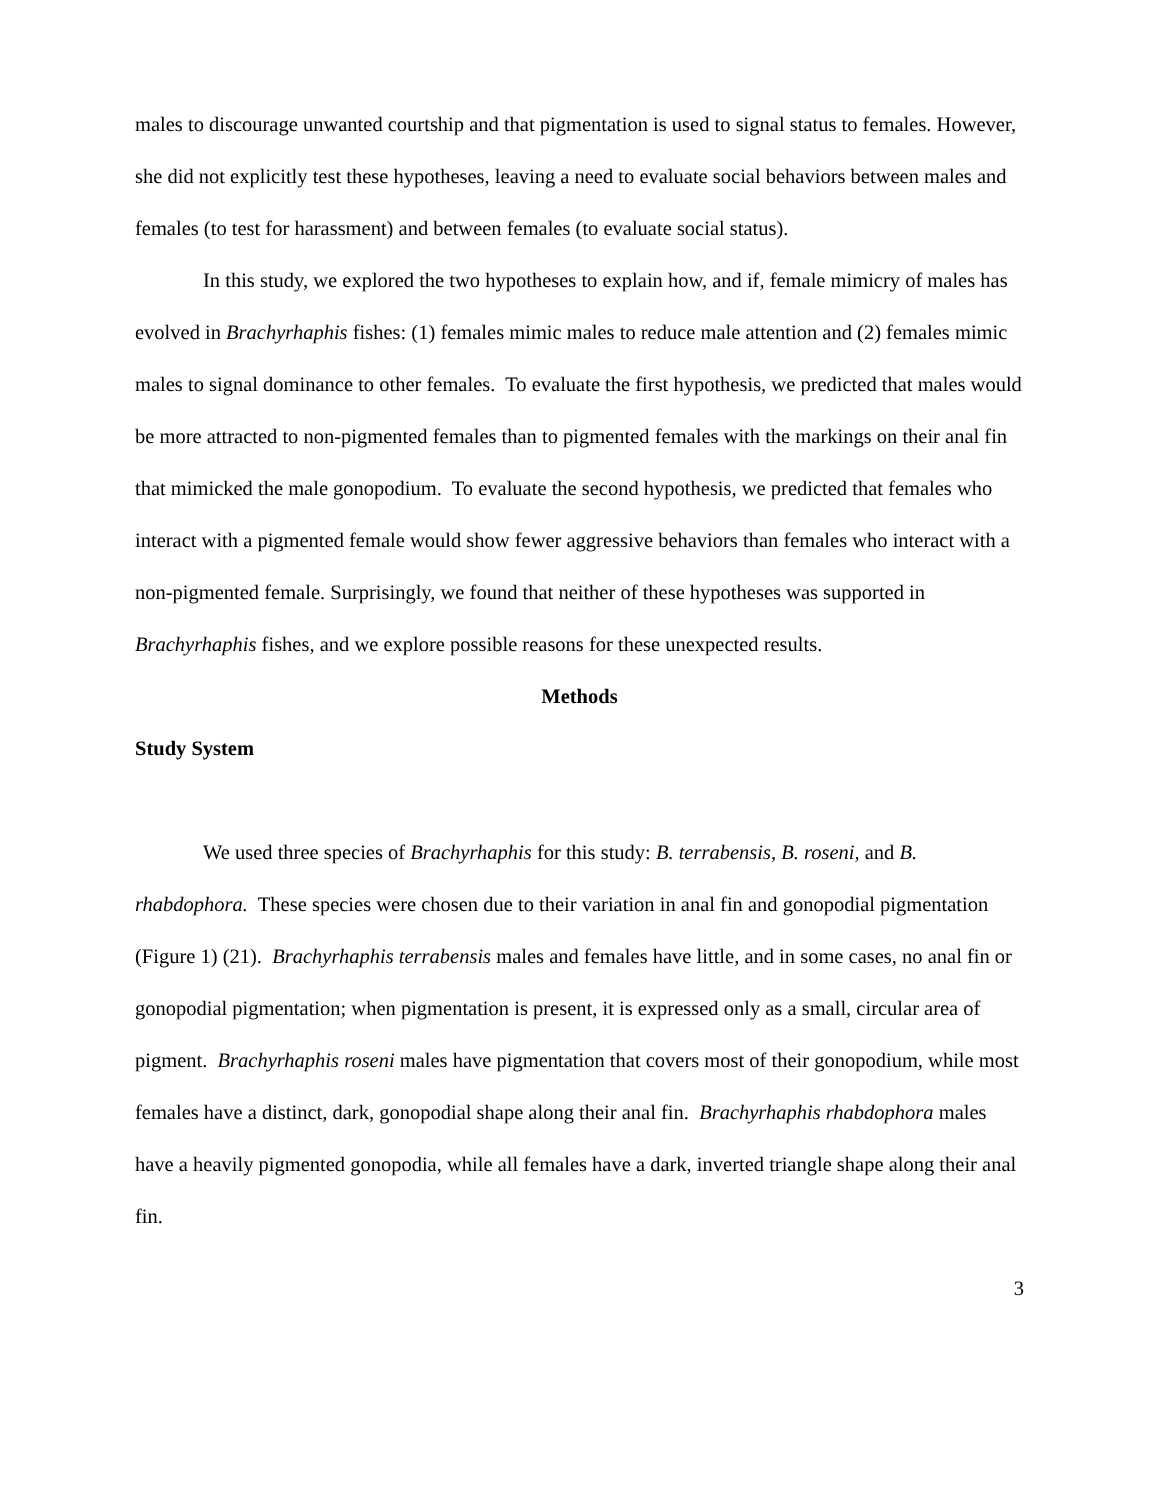males to discourage unwanted courtship and that pigmentation is used to signal status to females. However, she did not explicitly test these hypotheses, leaving a need to evaluate social behaviors between males and females (to test for harassment) and between females (to evaluate social status).
In this study, we explored the two hypotheses to explain how, and if, female mimicry of males has evolved in Brachyrhaphis fishes: (1) females mimic males to reduce male attention and (2) females mimic males to signal dominance to other females. To evaluate the first hypothesis, we predicted that males would be more attracted to non-pigmented females than to pigmented females with the markings on their anal fin that mimicked the male gonopodium. To evaluate the second hypothesis, we predicted that females who interact with a pigmented female would show fewer aggressive behaviors than females who interact with a non-pigmented female. Surprisingly, we found that neither of these hypotheses was supported in Brachyrhaphis fishes, and we explore possible reasons for these unexpected results.
Methods
Study System
We used three species of Brachyrhaphis for this study: B. terrabensis, B. roseni, and B. rhabdophora. These species were chosen due to their variation in anal fin and gonopodial pigmentation (Figure 1) (21). Brachyrhaphis terrabensis males and females have little, and in some cases, no anal fin or gonopodial pigmentation; when pigmentation is present, it is expressed only as a small, circular area of pigment. Brachyrhaphis roseni males have pigmentation that covers most of their gonopodium, while most females have a distinct, dark, gonopodial shape along their anal fin. Brachyrhaphis rhabdophora males have a heavily pigmented gonopodia, while all females have a dark, inverted triangle shape along their anal fin.
3